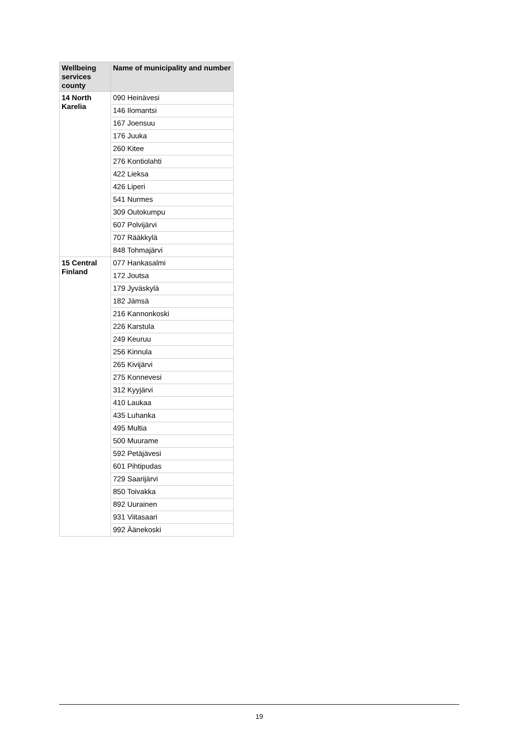| Wellbeing services county | Name of municipality and number |
| --- | --- |
| 14 North Karelia | 090 Heinävesi |
| | 146 Ilomantsi |
| | 167 Joensuu |
| | 176 Juuka |
| | 260 Kitee |
| | 276 Kontiolahti |
| | 422 Lieksa |
| | 426 Liperi |
| | 541 Nurmes |
| | 309 Outokumpu |
| | 607 Polvijärvi |
| | 707 Rääkkylä |
| | 848 Tohmajärvi |
| 15 Central Finland | 077 Hankasalmi |
| | 172 Joutsa |
| | 179 Jyväskylä |
| | 182 Jämsä |
| | 216 Kannonkoski |
| | 226 Karstula |
| | 249 Keuruu |
| | 256 Kinnula |
| | 265 Kivijärvi |
| | 275 Konnevesi |
| | 312 Kyyjärvi |
| | 410 Laukaa |
| | 435 Luhanka |
| | 495 Multia |
| | 500 Muurame |
| | 592 Petäjävesi |
| | 601 Pihtipudas |
| | 729 Saarijärvi |
| | 850 Toivakka |
| | 892 Uurainen |
| | 931 Viitasaari |
| | 992 Äänekoski |
19